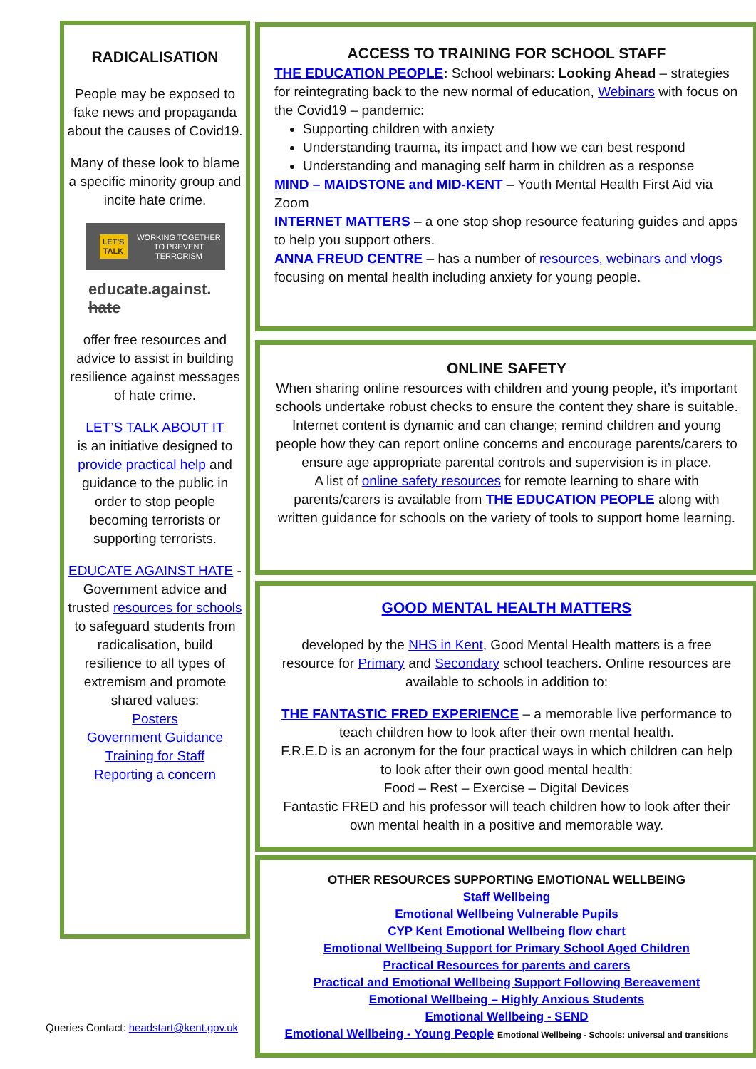RADICALISATION
People may be exposed to fake news and propaganda about the causes of Covid19.
Many of these look to blame a specific minority group and incite hate crime.
LET'S TALK WORKING TOGETHER TO PREVENT TERRORISM
educate.against.
hate
offer free resources and advice to assist in building resilience against messages of hate crime.
LET’S TALK ABOUT IT
is an initiative designed to provide practical help and guidance to the public in order to stop people becoming terrorists or supporting terrorists.
EDUCATE AGAINST HATE - Government advice and trusted resources for schools to safeguard students from radicalisation, build resilience to all types of extremism and promote shared values:
Posters
Government Guidance
Training for Staff
Reporting a concern
ACCESS TO TRAINING FOR SCHOOL STAFF
THE EDUCATION PEOPLE: School webinars: Looking Ahead – strategies for reintegrating back to the new normal of education, Webinars with focus on the Covid19 – pandemic:
Supporting children with anxiety
Understanding trauma, its impact and how we can best respond
Understanding and managing self harm in children as a response
MIND – MAIDSTONE and MID-KENT – Youth Mental Health First Aid via Zoom
INTERNET MATTERS – a one stop shop resource featuring guides and apps to help you support others.
ANNA FREUD CENTRE – has a number of resources, webinars and vlogs focusing on mental health including anxiety for young people.
ONLINE SAFETY
When sharing online resources with children and young people, it’s important schools undertake robust checks to ensure the content they share is suitable. Internet content is dynamic and can change; remind children and young people how they can report online concerns and encourage parents/carers to ensure age appropriate parental controls and supervision is in place.
A list of online safety resources for remote learning to share with parents/carers is available from THE EDUCATION PEOPLE along with written guidance for schools on the variety of tools to support home learning.
GOOD MENTAL HEALTH MATTERS
developed by the NHS in Kent, Good Mental Health matters is a free resource for Primary and Secondary school teachers. Online resources are available to schools in addition to:
THE FANTASTIC FRED EXPERIENCE – a memorable live performance to teach children how to look after their own mental health.
F.R.E.D is an acronym for the four practical ways in which children can help to look after their own good mental health:
Food – Rest – Exercise – Digital Devices
Fantastic FRED and his professor will teach children how to look after their own mental health in a positive and memorable way.
OTHER RESOURCES SUPPORTING EMOTIONAL WELLBEING
Staff Wellbeing
Emotional Wellbeing Vulnerable Pupils
CYP Kent Emotional Wellbeing flow chart
Emotional Wellbeing Support for Primary School Aged Children
Practical Resources for parents and carers
Practical and Emotional Wellbeing Support Following Bereavement
Emotional Wellbeing – Highly Anxious Students
Emotional Wellbeing - SEND
Emotional Wellbeing - Young People Emotional Wellbeing - Schools: universal and transitions
Queries Contact: headstart@kent.gov.uk